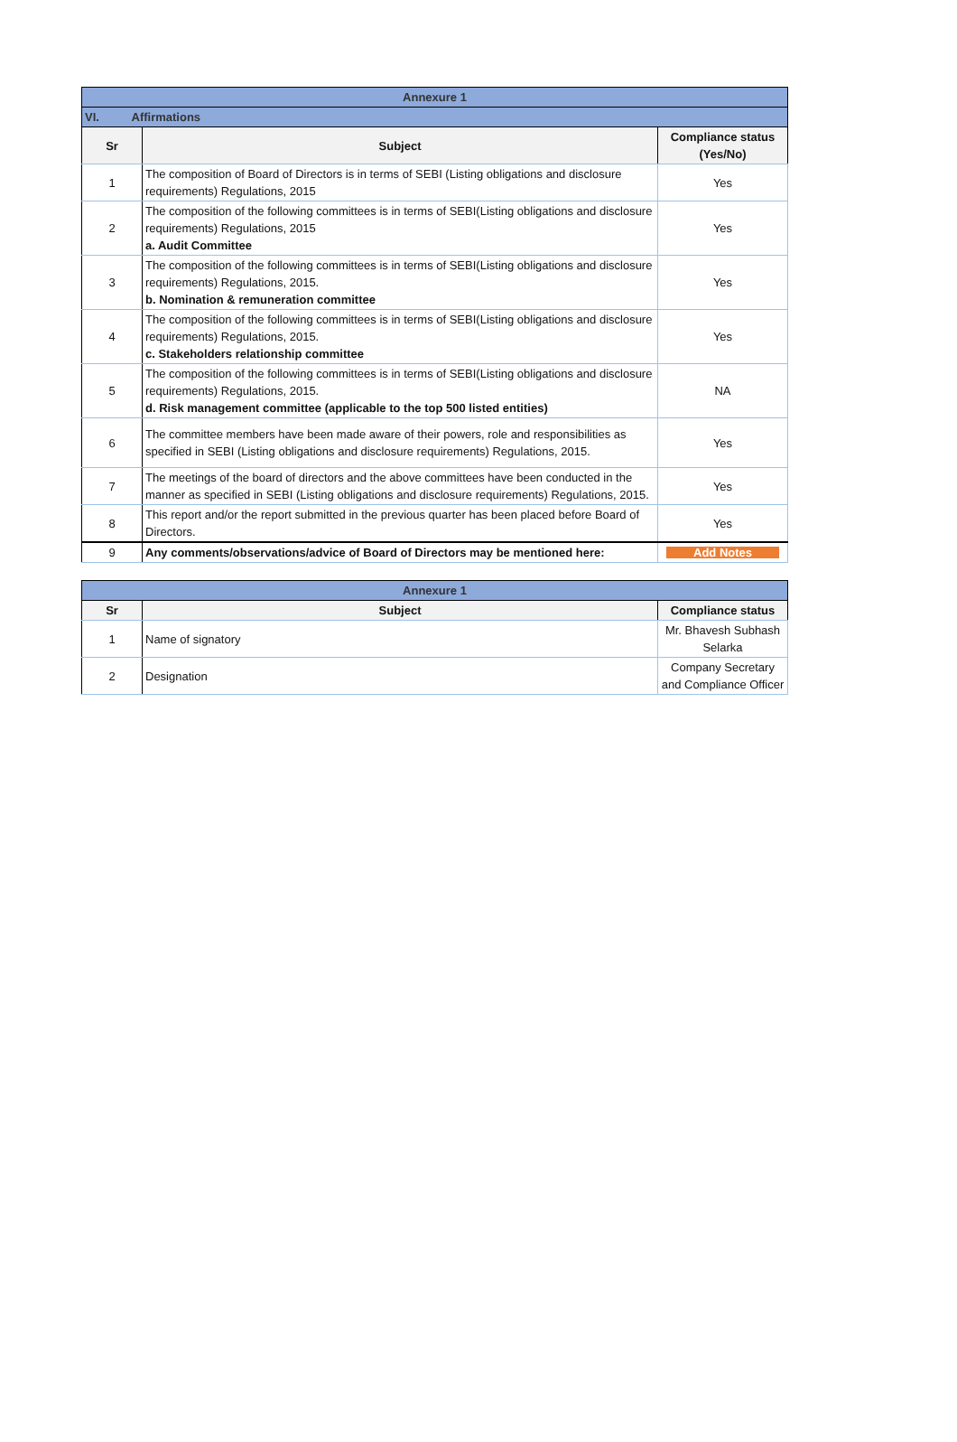| Annexure 1 | | |
| VI. Affirmations | | |
| Sr | Subject | Compliance status (Yes/No) |
| 1 | The composition of Board of Directors is in terms of SEBI (Listing obligations and disclosure requirements) Regulations, 2015 | Yes |
| 2 | The composition of the following committees is in terms of SEBI(Listing obligations and disclosure requirements) Regulations, 2015 a. Audit Committee | Yes |
| 3 | The composition of the following committees is in terms of SEBI(Listing obligations and disclosure requirements) Regulations, 2015. b. Nomination & remuneration committee | Yes |
| 4 | The composition of the following committees is in terms of SEBI(Listing obligations and disclosure requirements) Regulations, 2015. c. Stakeholders relationship committee | Yes |
| 5 | The composition of the following committees is in terms of SEBI(Listing obligations and disclosure requirements) Regulations, 2015. d. Risk management committee (applicable to the top 500 listed entities) | NA |
| 6 | The committee members have been made aware of their powers, role and responsibilities as specified in SEBI (Listing obligations and disclosure requirements) Regulations, 2015. | Yes |
| 7 | The meetings of the board of directors and the above committees have been conducted in the manner as specified in SEBI (Listing obligations and disclosure requirements) Regulations, 2015. | Yes |
| 8 | This report and/or the report submitted in the previous quarter has been placed before Board of Directors. | Yes |
| 9 | Any comments/observations/advice of Board of Directors may be mentioned here: | Add Notes |
| Annexure 1 | | |
| Sr | Subject | Compliance status |
| 1 | Name of signatory | Mr. Bhavesh Subhash Selarka |
| 2 | Designation | Company Secretary and Compliance Officer |